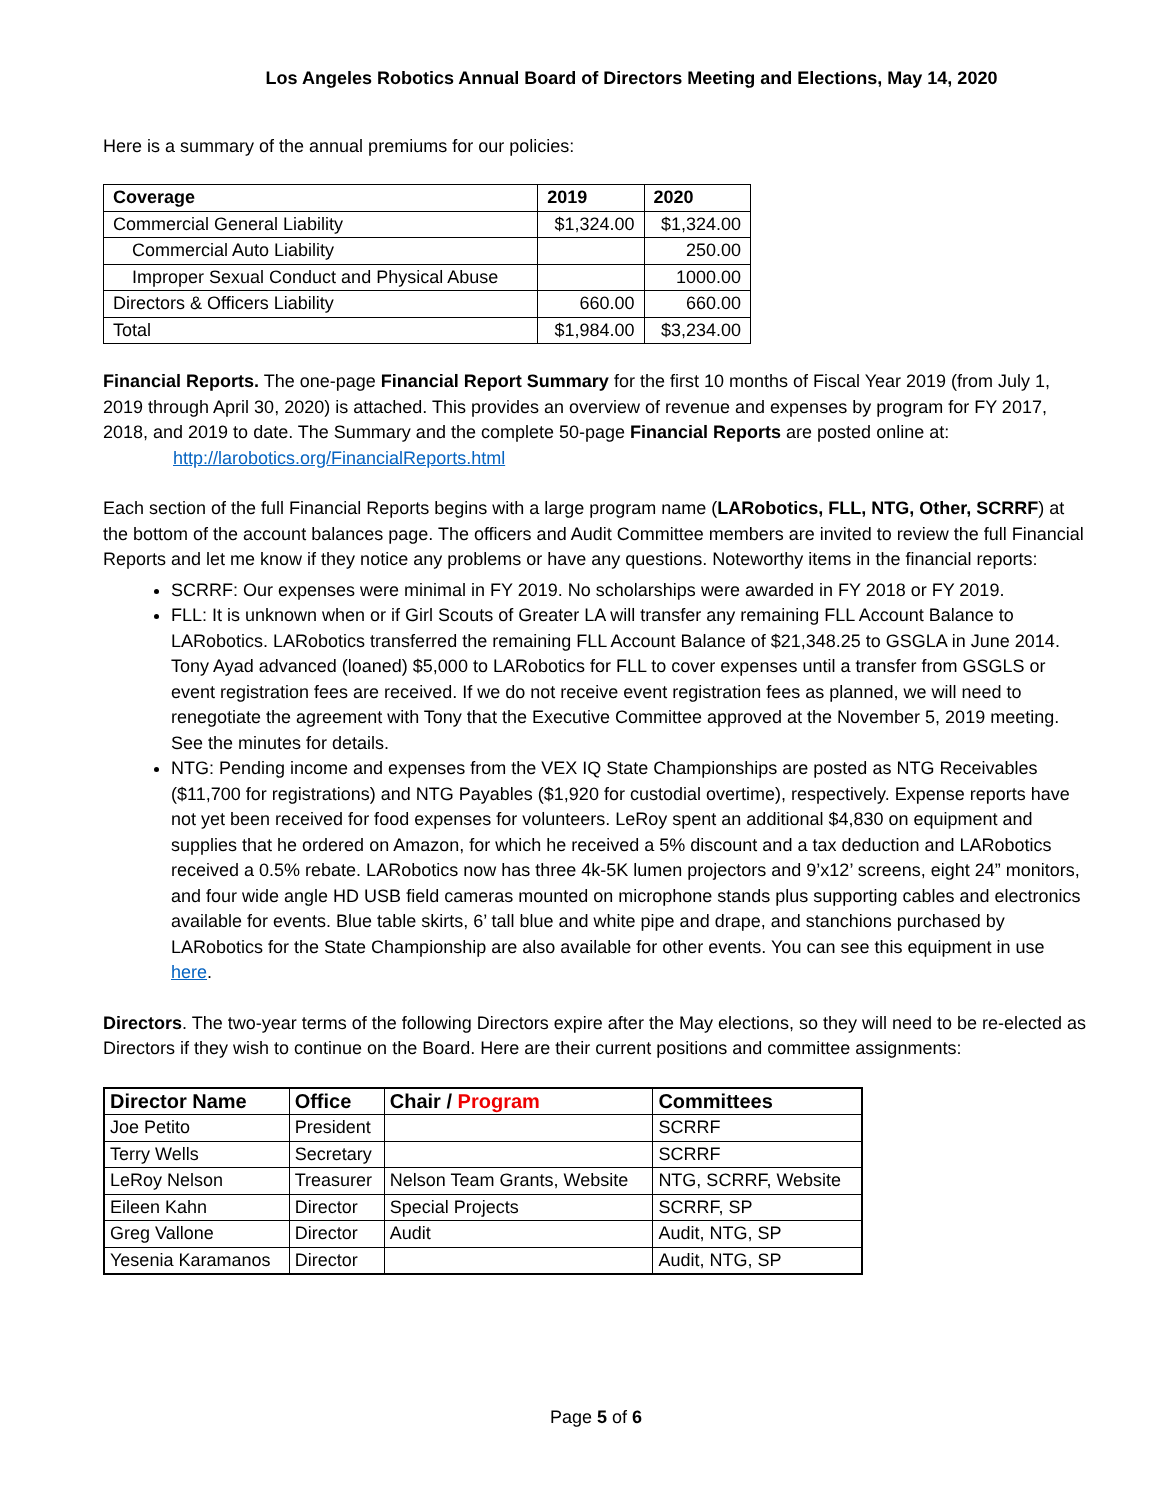Los Angeles Robotics Annual Board of Directors Meeting and Elections, May 14, 2020
Here is a summary of the annual premiums for our policies:
| Coverage | 2019 | 2020 |
| --- | --- | --- |
| Commercial General Liability | $1,324.00 | $1,324.00 |
| Commercial Auto Liability | | 250.00 |
| Improper Sexual Conduct and Physical Abuse | | 1000.00 |
| Directors & Officers Liability | 660.00 | 660.00 |
| Total | $1,984.00 | $3,234.00 |
Financial Reports. The one-page Financial Report Summary for the first 10 months of Fiscal Year 2019 (from July 1, 2019 through April 30, 2020) is attached. This provides an overview of revenue and expenses by program for FY 2017, 2018, and 2019 to date. The Summary and the complete 50-page Financial Reports are posted online at:
http://larobotics.org/FinancialReports.html
Each section of the full Financial Reports begins with a large program name (LARobotics, FLL, NTG, Other, SCRRF) at the bottom of the account balances page. The officers and Audit Committee members are invited to review the full Financial Reports and let me know if they notice any problems or have any questions. Noteworthy items in the financial reports:
SCRRF: Our expenses were minimal in FY 2019. No scholarships were awarded in FY 2018 or FY 2019.
FLL: It is unknown when or if Girl Scouts of Greater LA will transfer any remaining FLL Account Balance to LARobotics. LARobotics transferred the remaining FLL Account Balance of $21,348.25 to GSGLA in June 2014. Tony Ayad advanced (loaned) $5,000 to LARobotics for FLL to cover expenses until a transfer from GSGLS or event registration fees are received. If we do not receive event registration fees as planned, we will need to renegotiate the agreement with Tony that the Executive Committee approved at the November 5, 2019 meeting. See the minutes for details.
NTG: Pending income and expenses from the VEX IQ State Championships are posted as NTG Receivables ($11,700 for registrations) and NTG Payables ($1,920 for custodial overtime), respectively. Expense reports have not yet been received for food expenses for volunteers. LeRoy spent an additional $4,830 on equipment and supplies that he ordered on Amazon, for which he received a 5% discount and a tax deduction and LARobotics received a 0.5% rebate. LARobotics now has three 4k-5K lumen projectors and 9’x12’ screens, eight 24” monitors, and four wide angle HD USB field cameras mounted on microphone stands plus supporting cables and electronics available for events. Blue table skirts, 6’ tall blue and white pipe and drape, and stanchions purchased by LARobotics for the State Championship are also available for other events. You can see this equipment in use here.
Directors. The two-year terms of the following Directors expire after the May elections, so they will need to be re-elected as Directors if they wish to continue on the Board. Here are their current positions and committee assignments:
| Director Name | Office | Chair / Program | Committees |
| --- | --- | --- | --- |
| Joe Petito | President | | SCRRF |
| Terry Wells | Secretary | | SCRRF |
| LeRoy Nelson | Treasurer | Nelson Team Grants, Website | NTG, SCRRF, Website |
| Eileen Kahn | Director | Special Projects | SCRRF, SP |
| Greg Vallone | Director | Audit | Audit, NTG, SP |
| Yesenia Karamanos | Director | | Audit, NTG, SP |
Page 5 of 6